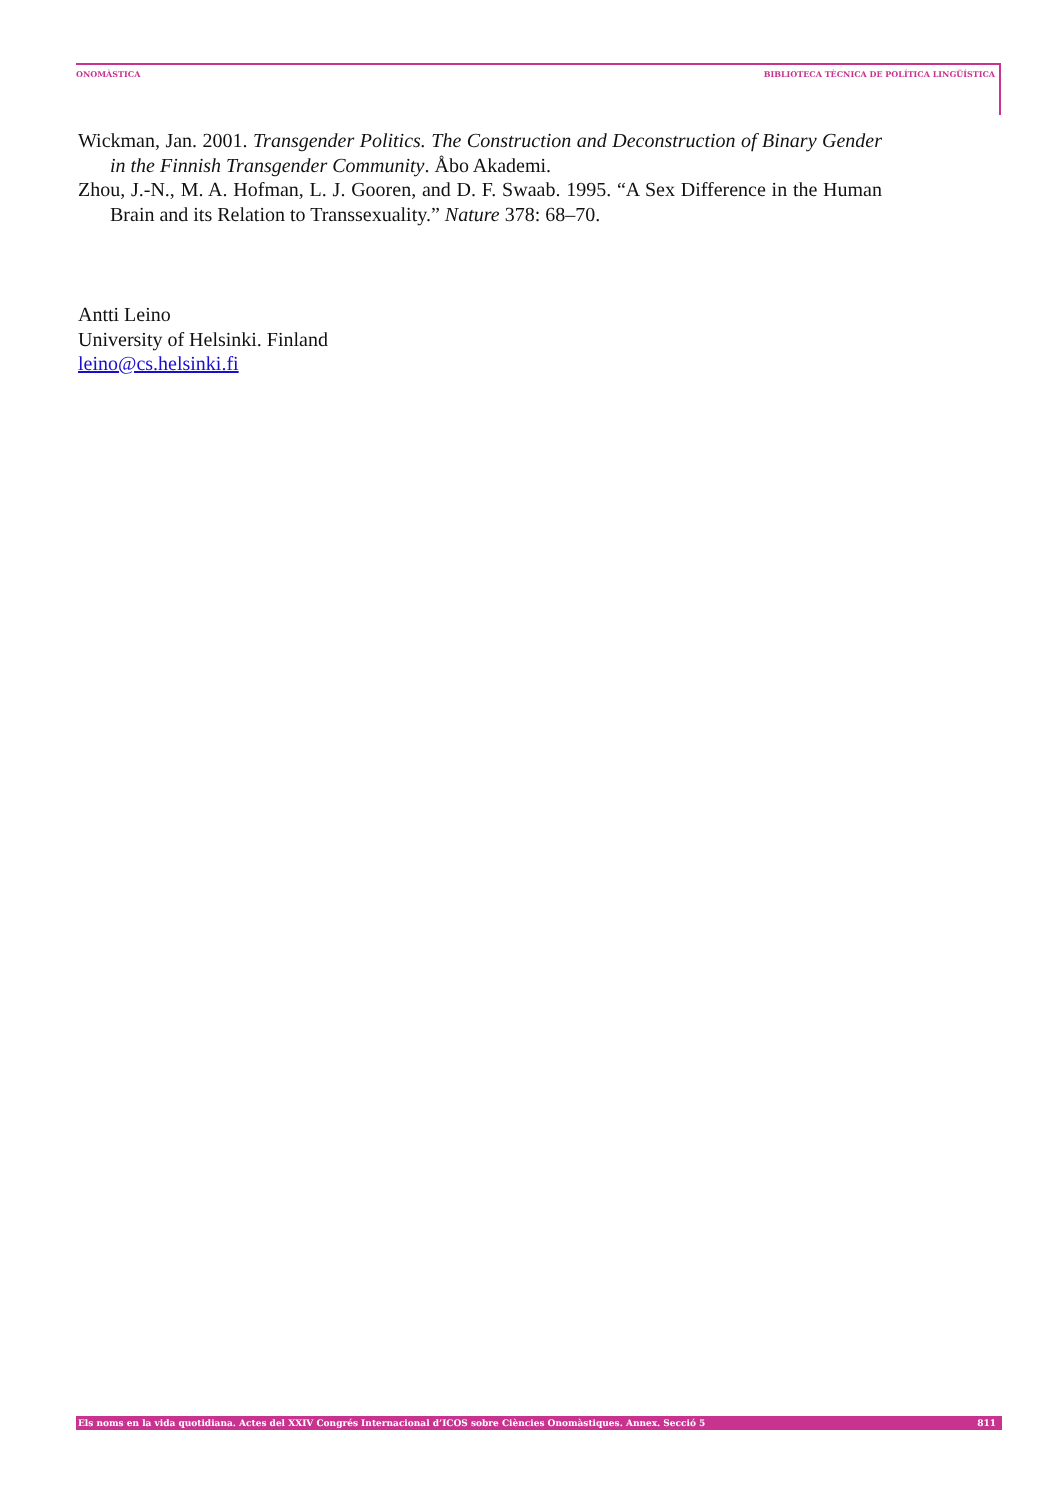ONOMÀSTICA BIBLIOTECA TÈCNICA DE POLÍTICA LINGÜÍSTICA
Wickman, Jan. 2001. Transgender Politics. The Construction and Deconstruction of Binary Gender in the Finnish Transgender Community. Åbo Akademi.
Zhou, J.-N., M. A. Hofman, L. J. Gooren, and D. F. Swaab. 1995. “A Sex Difference in the Human Brain and its Relation to Transsexuality.” Nature 378: 68–70.
Antti Leino
University of Helsinki. Finland
leino@cs.helsinki.fi
Els noms en la vida quotidiana. Actes del XXIV Congrés Internacional d’ICOS sobre Ciències Onomàstiques. Annex. Secció 5 811